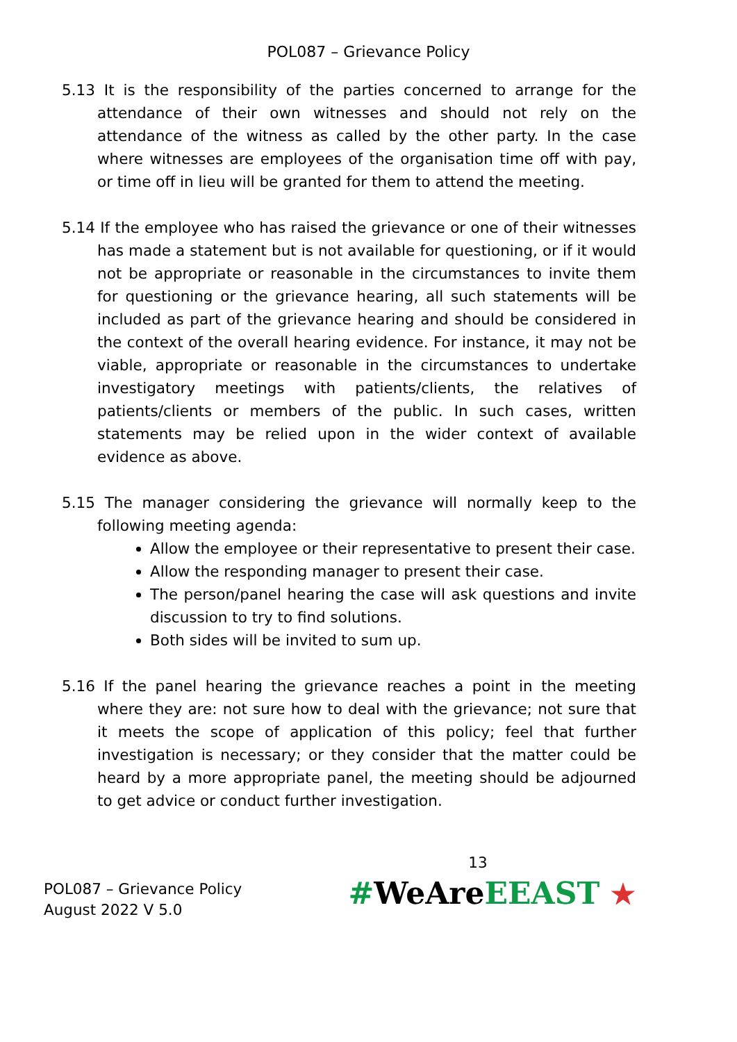POL087 – Grievance Policy
5.13 It is the responsibility of the parties concerned to arrange for the attendance of their own witnesses and should not rely on the attendance of the witness as called by the other party. In the case where witnesses are employees of the organisation time off with pay, or time off in lieu will be granted for them to attend the meeting.
5.14 If the employee who has raised the grievance or one of their witnesses has made a statement but is not available for questioning, or if it would not be appropriate or reasonable in the circumstances to invite them for questioning or the grievance hearing, all such statements will be included as part of the grievance hearing and should be considered in the context of the overall hearing evidence. For instance, it may not be viable, appropriate or reasonable in the circumstances to undertake investigatory meetings with patients/clients, the relatives of patients/clients or members of the public. In such cases, written statements may be relied upon in the wider context of available evidence as above.
5.15 The manager considering the grievance will normally keep to the following meeting agenda:
Allow the employee or their representative to present their case.
Allow the responding manager to present their case.
The person/panel hearing the case will ask questions and invite discussion to try to find solutions.
Both sides will be invited to sum up.
5.16 If the panel hearing the grievance reaches a point in the meeting where they are: not sure how to deal with the grievance; not sure that it meets the scope of application of this policy; feel that further investigation is necessary; or they consider that the matter could be heard by a more appropriate panel, the meeting should be adjourned to get advice or conduct further investigation.
POL087 – Grievance Policy
August 2022 V 5.0
13
#WeAreEEAST ★